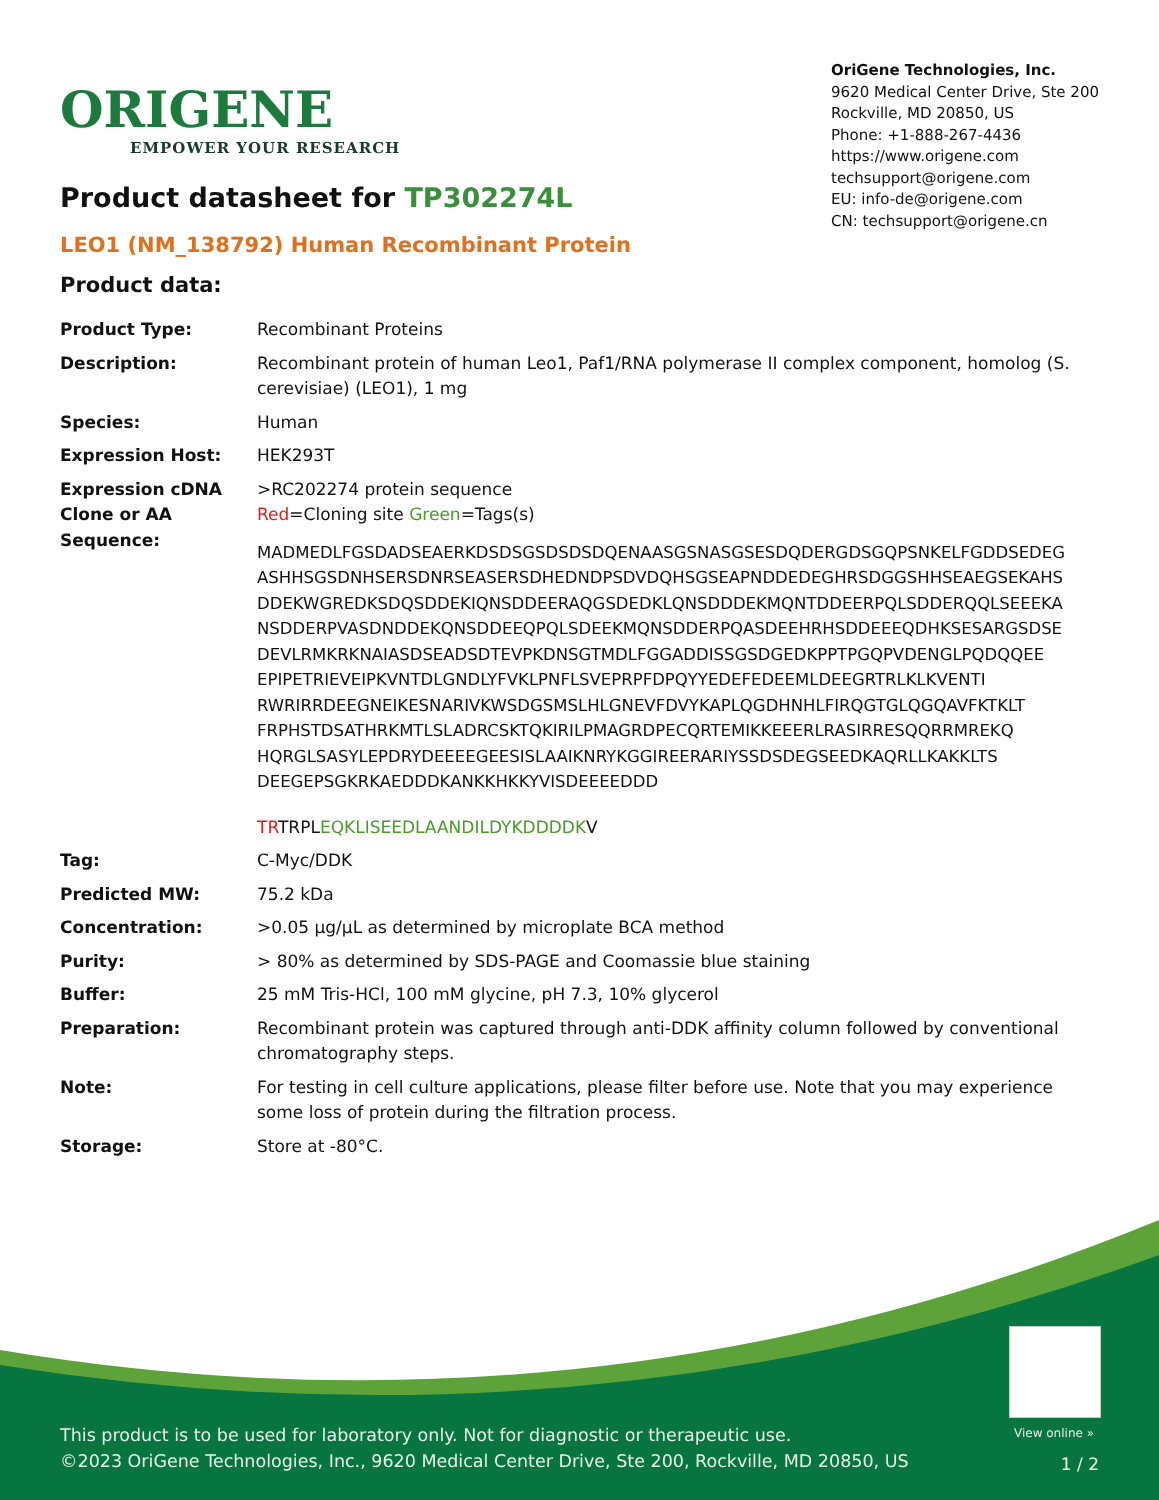ORIGENE
EMPOWER YOUR RESEARCH
OriGene Technologies, Inc.
9620 Medical Center Drive, Ste 200
Rockville, MD 20850, US
Phone: +1-888-267-4436
https://www.origene.com
techsupport@origene.com
EU: info-de@origene.com
CN: techsupport@origene.cn
Product datasheet for TP302274L
LEO1 (NM_138792) Human Recombinant Protein
Product data:
| Product Type: | Recombinant Proteins |
| Description: | Recombinant protein of human Leo1, Paf1/RNA polymerase II complex component, homolog (S. cerevisiae) (LEO1), 1 mg |
| Species: | Human |
| Expression Host: | HEK293T |
| Expression cDNA Clone or AA Sequence: | >RC202274 protein sequence Red =Cloning site Green =Tags(s) MADMEDLFGSDADSEAERKDSDSGSDSDSDQENAASGSNASGSESDQDERGDSGQPSNKELFGDDSEDEG ASHHSGSDNHSERSDNRSEASERSDHEDNDPSDVDQHSGSEAPNDDEDEGHRSDGGSHHSEAEGSEKAHS DDEKWGREDKSDQSDDEKIQNSDDEERAQGSDEDKLQNSDDDEKMQNTDDEERPQLSDDERQQLSEEEKA NSDDERPVASDNDDEKQNSDDEEQPQLSDEEKMQNSDDERPQASDEEHRHSDDEEEQDHKSESARGSDSE DEVLRMKRKNAIASDSEADSDTEVPKDNSGTMDLFGGADDISSGSDGEDKPPTPGQPVDENGLPQDQQEE EPIPETRIEVEIPKVNTDLGNDLYFVKLPNFLSVEPRPFDPQYYEDEFEDEEMLDEEGRTRLKLKVENTI RWRIRRDEEGNEIKESNARIVKWSDGSMSLHLGNEVFDVYKAPLQGDHNHLFIRQGTGLQGQAVFKTKLT FRPHSTDSATHRKMTLSLADRCSKTQKIRILPMAGRDPECQRTEMIKKEEERLRASIRRESQQRRMREKQ HQRGLSASYLEPDRYDEEEEGEESISLAAIKNRYKGGIREERARIYSSDSDEGSEEDKAQRLLKAKKLTS DEEGEPSGKRKAEDDDKANKKHKKYVISDEEEEDDD TR TRPL EQKLISEEDLAANDILDYKDDDDK V |
| Tag: | C-Myc/DDK |
| Predicted MW: | 75.2 kDa |
| Concentration: | >0.05 µg/µL as determined by microplate BCA method |
| Purity: | > 80% as determined by SDS-PAGE and Coomassie blue staining |
| Buffer: | 25 mM Tris-HCl, 100 mM glycine, pH 7.3, 10% glycerol |
| Preparation: | Recombinant protein was captured through anti-DDK affinity column followed by conventional chromatography steps. |
| Note: | For testing in cell culture applications, please filter before use. Note that you may experience some loss of protein during the filtration process. |
| Storage: | Store at -80°C. |
View online »
This product is to be used for laboratory only. Not for diagnostic or therapeutic use.
©2023 OriGene Technologies, Inc., 9620 Medical Center Drive, Ste 200, Rockville, MD 20850, US
1 / 2